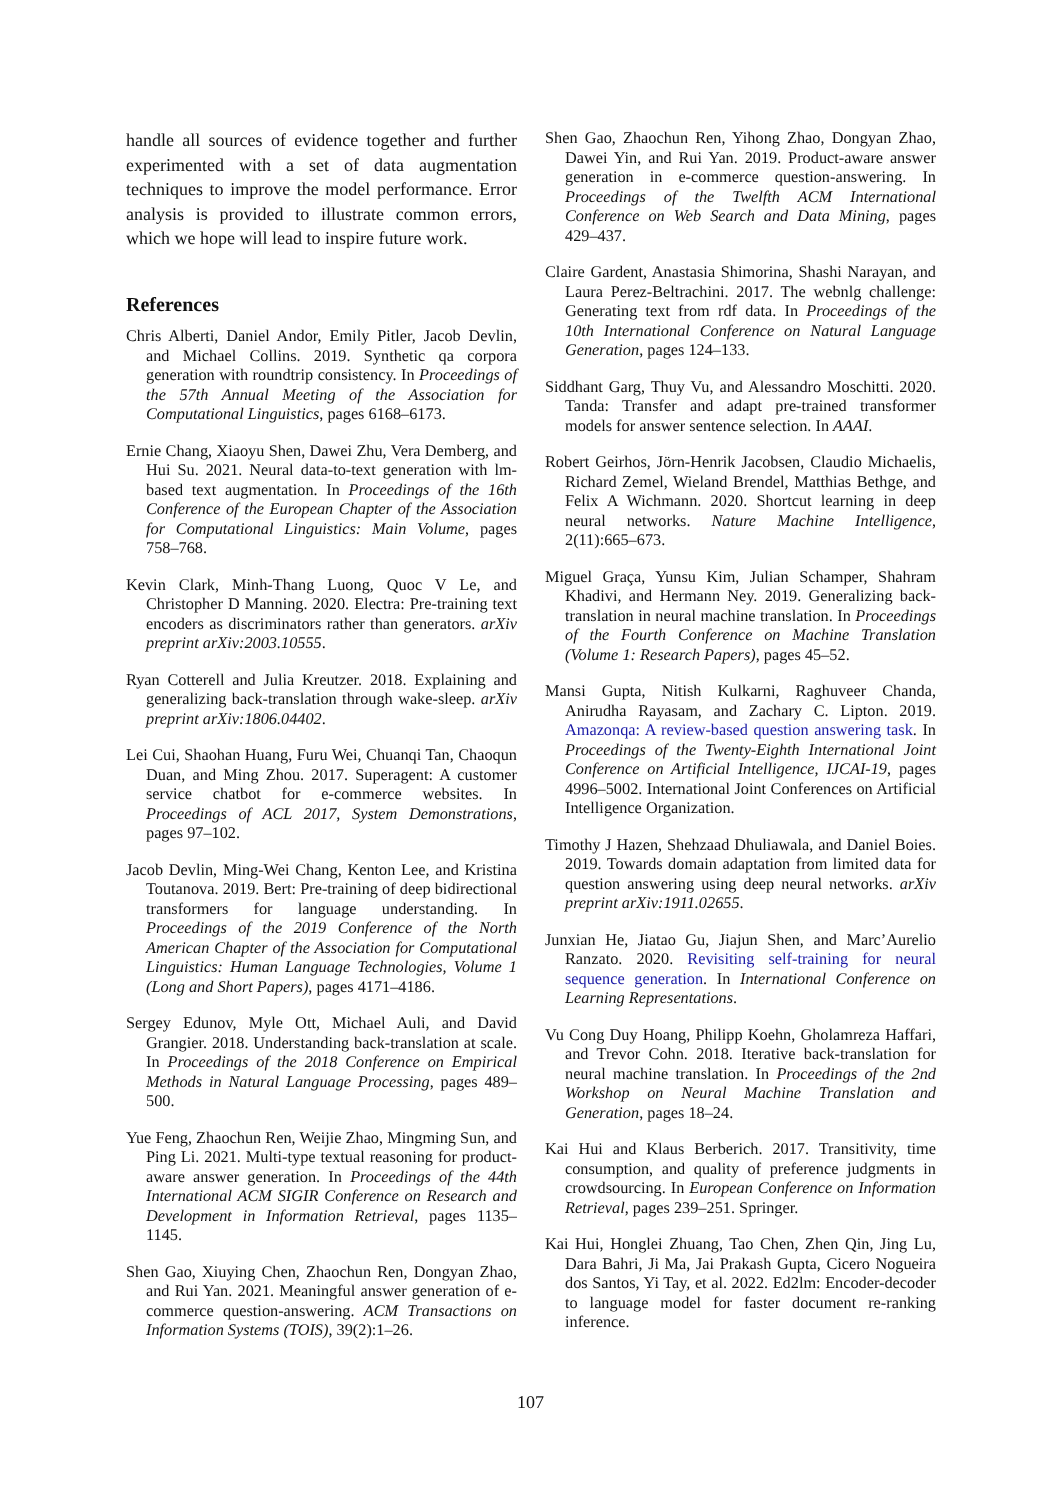handle all sources of evidence together and further experimented with a set of data augmentation techniques to improve the model performance. Error analysis is provided to illustrate common errors, which we hope will lead to inspire future work.
References
Chris Alberti, Daniel Andor, Emily Pitler, Jacob Devlin, and Michael Collins. 2019. Synthetic qa corpora generation with roundtrip consistency. In Proceedings of the 57th Annual Meeting of the Association for Computational Linguistics, pages 6168–6173.
Ernie Chang, Xiaoyu Shen, Dawei Zhu, Vera Demberg, and Hui Su. 2021. Neural data-to-text generation with lm-based text augmentation. In Proceedings of the 16th Conference of the European Chapter of the Association for Computational Linguistics: Main Volume, pages 758–768.
Kevin Clark, Minh-Thang Luong, Quoc V Le, and Christopher D Manning. 2020. Electra: Pre-training text encoders as discriminators rather than generators. arXiv preprint arXiv:2003.10555.
Ryan Cotterell and Julia Kreutzer. 2018. Explaining and generalizing back-translation through wake-sleep. arXiv preprint arXiv:1806.04402.
Lei Cui, Shaohan Huang, Furu Wei, Chuanqi Tan, Chaoqun Duan, and Ming Zhou. 2017. Superagent: A customer service chatbot for e-commerce websites. In Proceedings of ACL 2017, System Demonstrations, pages 97–102.
Jacob Devlin, Ming-Wei Chang, Kenton Lee, and Kristina Toutanova. 2019. Bert: Pre-training of deep bidirectional transformers for language understanding. In Proceedings of the 2019 Conference of the North American Chapter of the Association for Computational Linguistics: Human Language Technologies, Volume 1 (Long and Short Papers), pages 4171–4186.
Sergey Edunov, Myle Ott, Michael Auli, and David Grangier. 2018. Understanding back-translation at scale. In Proceedings of the 2018 Conference on Empirical Methods in Natural Language Processing, pages 489–500.
Yue Feng, Zhaochun Ren, Weijie Zhao, Mingming Sun, and Ping Li. 2021. Multi-type textual reasoning for product-aware answer generation. In Proceedings of the 44th International ACM SIGIR Conference on Research and Development in Information Retrieval, pages 1135–1145.
Shen Gao, Xiuying Chen, Zhaochun Ren, Dongyan Zhao, and Rui Yan. 2021. Meaningful answer generation of e-commerce question-answering. ACM Transactions on Information Systems (TOIS), 39(2):1–26.
Shen Gao, Zhaochun Ren, Yihong Zhao, Dongyan Zhao, Dawei Yin, and Rui Yan. 2019. Product-aware answer generation in e-commerce question-answering. In Proceedings of the Twelfth ACM International Conference on Web Search and Data Mining, pages 429–437.
Claire Gardent, Anastasia Shimorina, Shashi Narayan, and Laura Perez-Beltrachini. 2017. The webnlg challenge: Generating text from rdf data. In Proceedings of the 10th International Conference on Natural Language Generation, pages 124–133.
Siddhant Garg, Thuy Vu, and Alessandro Moschitti. 2020. Tanda: Transfer and adapt pre-trained transformer models for answer sentence selection. In AAAI.
Robert Geirhos, Jörn-Henrik Jacobsen, Claudio Michaelis, Richard Zemel, Wieland Brendel, Matthias Bethge, and Felix A Wichmann. 2020. Shortcut learning in deep neural networks. Nature Machine Intelligence, 2(11):665–673.
Miguel Graça, Yunsu Kim, Julian Schamper, Shahram Khadivi, and Hermann Ney. 2019. Generalizing back-translation in neural machine translation. In Proceedings of the Fourth Conference on Machine Translation (Volume 1: Research Papers), pages 45–52.
Mansi Gupta, Nitish Kulkarni, Raghuveer Chanda, Anirudha Rayasam, and Zachary C. Lipton. 2019. Amazonqa: A review-based question answering task. In Proceedings of the Twenty-Eighth International Joint Conference on Artificial Intelligence, IJCAI-19, pages 4996–5002. International Joint Conferences on Artificial Intelligence Organization.
Timothy J Hazen, Shehzaad Dhuliawala, and Daniel Boies. 2019. Towards domain adaptation from limited data for question answering using deep neural networks. arXiv preprint arXiv:1911.02655.
Junxian He, Jiatao Gu, Jiajun Shen, and Marc’Aurelio Ranzato. 2020. Revisiting self-training for neural sequence generation. In International Conference on Learning Representations.
Vu Cong Duy Hoang, Philipp Koehn, Gholamreza Haffari, and Trevor Cohn. 2018. Iterative back-translation for neural machine translation. In Proceedings of the 2nd Workshop on Neural Machine Translation and Generation, pages 18–24.
Kai Hui and Klaus Berberich. 2017. Transitivity, time consumption, and quality of preference judgments in crowdsourcing. In European Conference on Information Retrieval, pages 239–251. Springer.
Kai Hui, Honglei Zhuang, Tao Chen, Zhen Qin, Jing Lu, Dara Bahri, Ji Ma, Jai Prakash Gupta, Cicero Nogueira dos Santos, Yi Tay, et al. 2022. Ed2lm: Encoder-decoder to language model for faster document re-ranking inference.
107